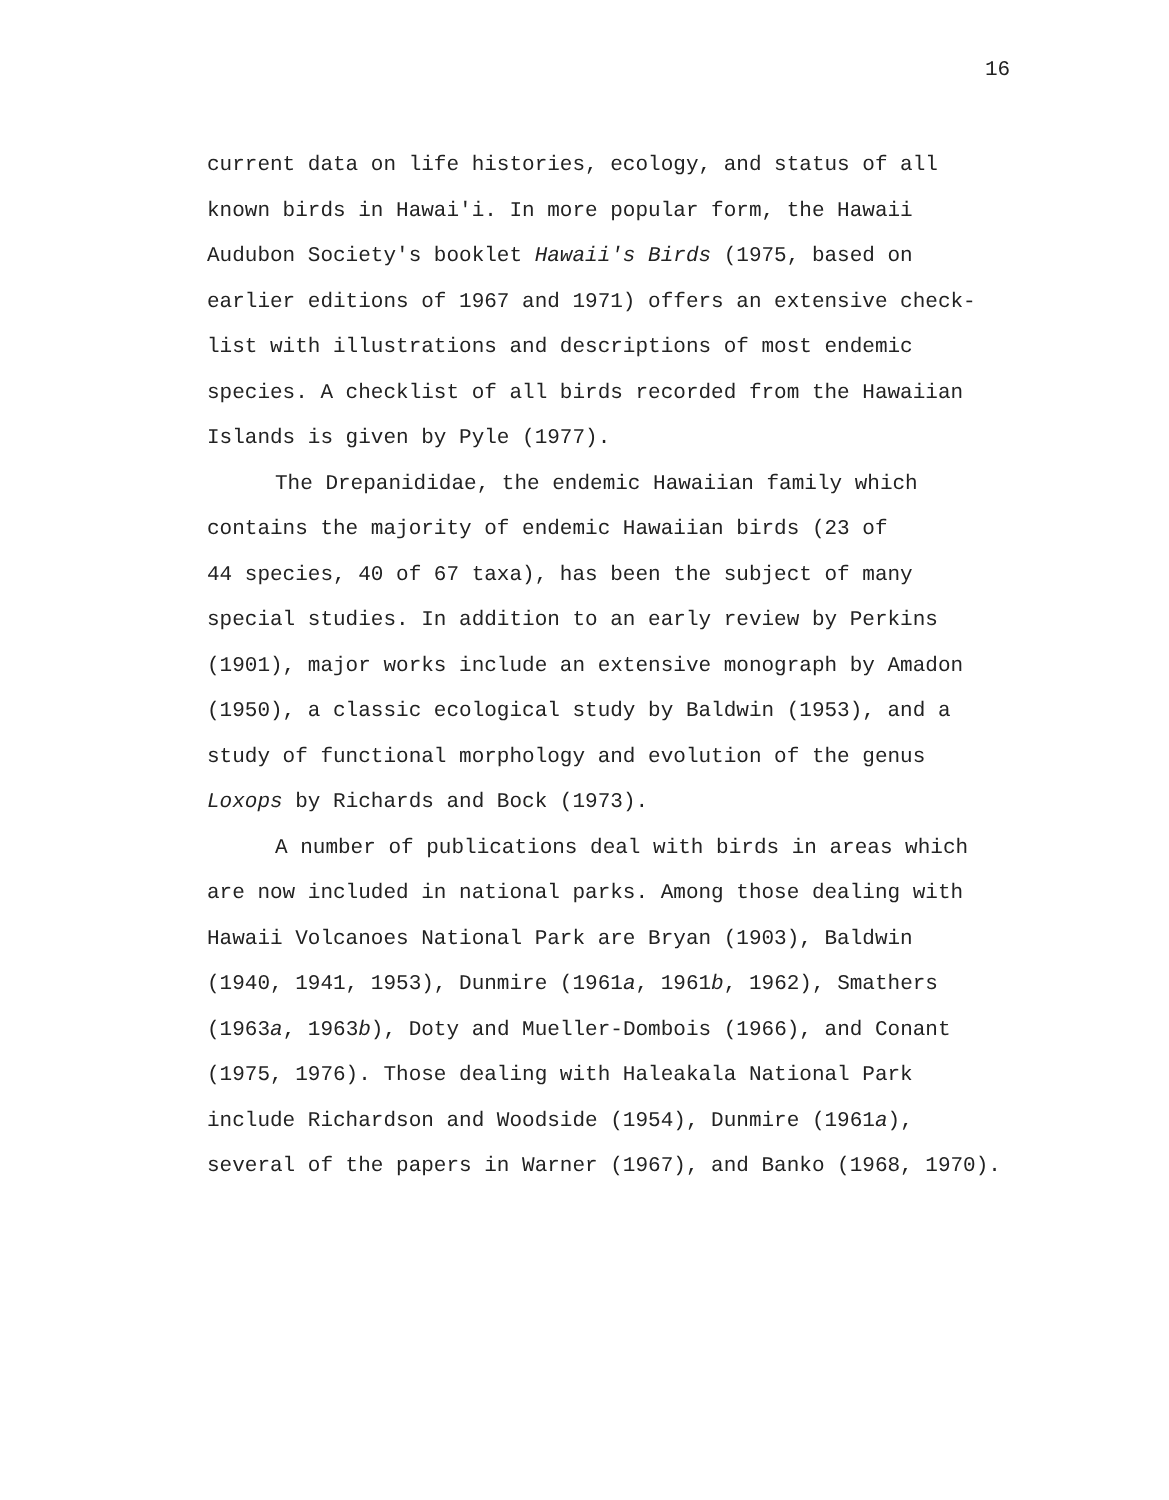16
current data on life histories, ecology, and status of all
known birds in Hawai'i. In more popular form, the Hawaii
Audubon Society's booklet Hawaii's Birds (1975, based on
earlier editions of 1967 and 1971) offers an extensive check-
list with illustrations and descriptions of most endemic
species. A checklist of all birds recorded from the Hawaiian
Islands is given by Pyle (1977).
The Drepanididae, the endemic Hawaiian family which
contains the majority of endemic Hawaiian birds (23 of
44 species, 40 of 67 taxa), has been the subject of many
special studies. In addition to an early review by Perkins
(1901), major works include an extensive monograph by Amadon
(1950), a classic ecological study by Baldwin (1953), and a
study of functional morphology and evolution of the genus
Loxops by Richards and Bock (1973).
A number of publications deal with birds in areas which
are now included in national parks. Among those dealing with
Hawaii Volcanoes National Park are Bryan (1903), Baldwin
(1940, 1941, 1953), Dunmire (1961a, 1961b, 1962), Smathers
(1963a, 1963b), Doty and Mueller-Dombois (1966), and Conant
(1975, 1976). Those dealing with Haleakala National Park
include Richardson and Woodside (1954), Dunmire (1961a),
several of the papers in Warner (1967), and Banko (1968, 1970).